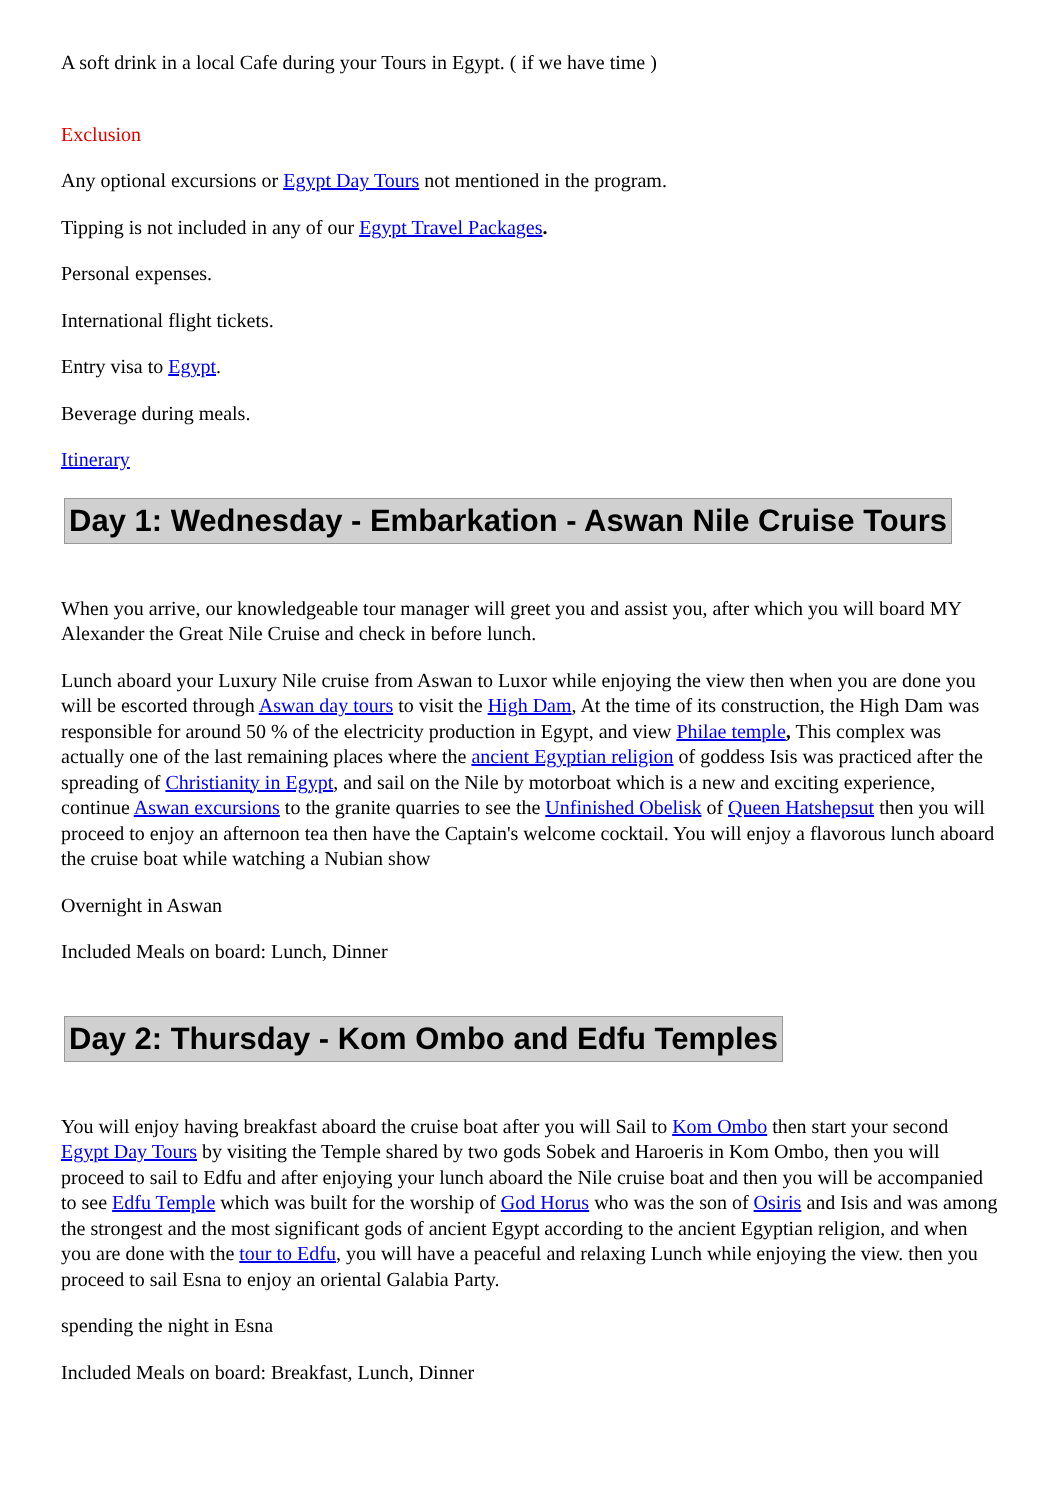A soft drink in a local Cafe during your Tours in Egypt. ( if we have time )
Exclusion
Any optional excursions or Egypt Day Tours not mentioned in the program.
Tipping is not included in any of our Egypt Travel Packages.
Personal expenses.
International flight tickets.
Entry visa to Egypt.
Beverage during meals.
Itinerary
Day 1: Wednesday - Embarkation - Aswan Nile Cruise Tours
When you arrive, our knowledgeable tour manager will greet you and assist you, after which you will board MY Alexander the Great Nile Cruise and check in before lunch.
Lunch aboard your Luxury Nile cruise from Aswan to Luxor while enjoying the view then when you are done you will be escorted through Aswan day tours to visit the High Dam, At the time of its construction, the High Dam was responsible for around 50 % of the electricity production in Egypt, and view Philae temple, This complex was actually one of the last remaining places where the ancient Egyptian religion of goddess Isis was practiced after the spreading of Christianity in Egypt, and sail on the Nile by motorboat which is a new and exciting experience, continue Aswan excursions to the granite quarries to see the Unfinished Obelisk of Queen Hatshepsut then you will proceed to enjoy an afternoon tea then have the Captain's welcome cocktail. You will enjoy a flavorous lunch aboard the cruise boat while watching a Nubian show
Overnight in Aswan
Included Meals on board: Lunch, Dinner
Day 2: Thursday - Kom Ombo and Edfu Temples
You will enjoy having breakfast aboard the cruise boat after you will Sail to Kom Ombo then start your second Egypt Day Tours by visiting the Temple shared by two gods Sobek and Haroeris in Kom Ombo, then you will proceed to sail to Edfu and after enjoying your lunch aboard the Nile cruise boat and then you will be accompanied to see Edfu Temple which was built for the worship of God Horus who was the son of Osiris and Isis and was among the strongest and the most significant gods of ancient Egypt according to the ancient Egyptian religion, and when you are done with the tour to Edfu, you will have a peaceful and relaxing Lunch while enjoying the view. then you proceed to sail Esna to enjoy an oriental Galabia Party.
spending the night in Esna
Included Meals on board: Breakfast, Lunch, Dinner